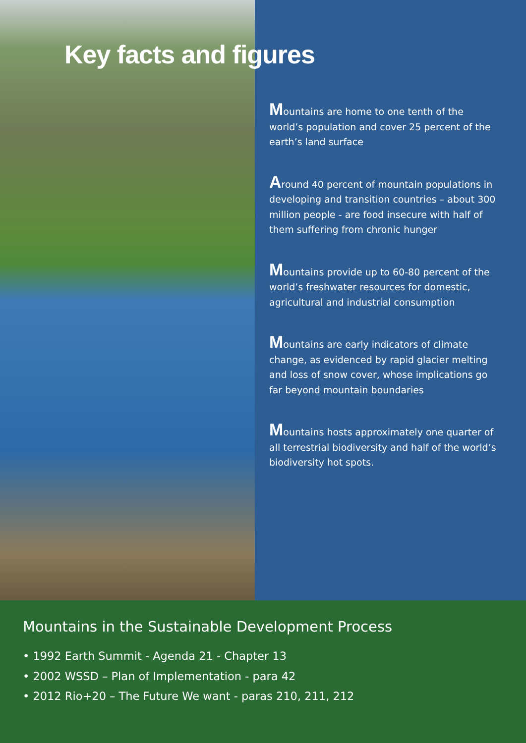Key facts and figures
Mountains are home to one tenth of the world’s population and cover 25 percent of the earth’s land surface
Around 40 percent of mountain populations in developing and transition countries – about 300 million people - are food insecure with half of them suffering from chronic hunger
Mountains provide up to 60-80 percent of the world’s freshwater resources for domestic, agricultural and industrial consumption
Mountains are early indicators of climate change, as evidenced by rapid glacier melting and loss of snow cover, whose implications go far beyond mountain boundaries
Mountains hosts approximately one quarter of all terrestrial biodiversity and half of the world’s biodiversity hot spots.
Mountains in the Sustainable Development Process
• 1992 Earth Summit - Agenda 21 - Chapter 13
• 2002 WSSD – Plan of Implementation - para 42
• 2012 Rio+20 – The Future We want - paras 210, 211, 212